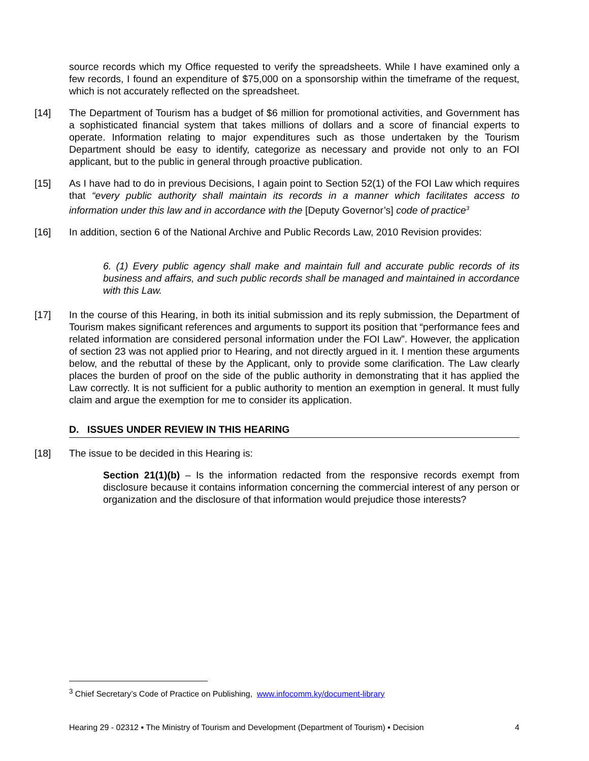source records which my Office requested to verify the spreadsheets. While I have examined only a few records, I found an expenditure of $75,000 on a sponsorship within the timeframe of the request, which is not accurately reflected on the spreadsheet.
[14] The Department of Tourism has a budget of $6 million for promotional activities, and Government has a sophisticated financial system that takes millions of dollars and a score of financial experts to operate. Information relating to major expenditures such as those undertaken by the Tourism Department should be easy to identify, categorize as necessary and provide not only to an FOI applicant, but to the public in general through proactive publication.
[15] As I have had to do in previous Decisions, I again point to Section 52(1) of the FOI Law which requires that “every public authority shall maintain its records in a manner which facilitates access to information under this law and in accordance with the [Deputy Governor’s] code of practice<sup>3</sup>
[16] In addition, section 6 of the National Archive and Public Records Law, 2010 Revision provides:
6. (1) Every public agency shall make and maintain full and accurate public records of its business and affairs, and such public records shall be managed and maintained in accordance with this Law.
[17] In the course of this Hearing, in both its initial submission and its reply submission, the Department of Tourism makes significant references and arguments to support its position that “performance fees and related information are considered personal information under the FOI Law”. However, the application of section 23 was not applied prior to Hearing, and not directly argued in it. I mention these arguments below, and the rebuttal of these by the Applicant, only to provide some clarification. The Law clearly places the burden of proof on the side of the public authority in demonstrating that it has applied the Law correctly. It is not sufficient for a public authority to mention an exemption in general. It must fully claim and argue the exemption for me to consider its application.
D. ISSUES UNDER REVIEW IN THIS HEARING
[18] The issue to be decided in this Hearing is:
Section 21(1)(b) – Is the information redacted from the responsive records exempt from disclosure because it contains information concerning the commercial interest of any person or organization and the disclosure of that information would prejudice those interests?
<sup>3</sup> Chief Secretary’s Code of Practice on Publishing, www.infocomm.ky/document-library
Hearing 29 - 02312 ▪ The Ministry of Tourism and Development (Department of Tourism) ▪ Decision 4